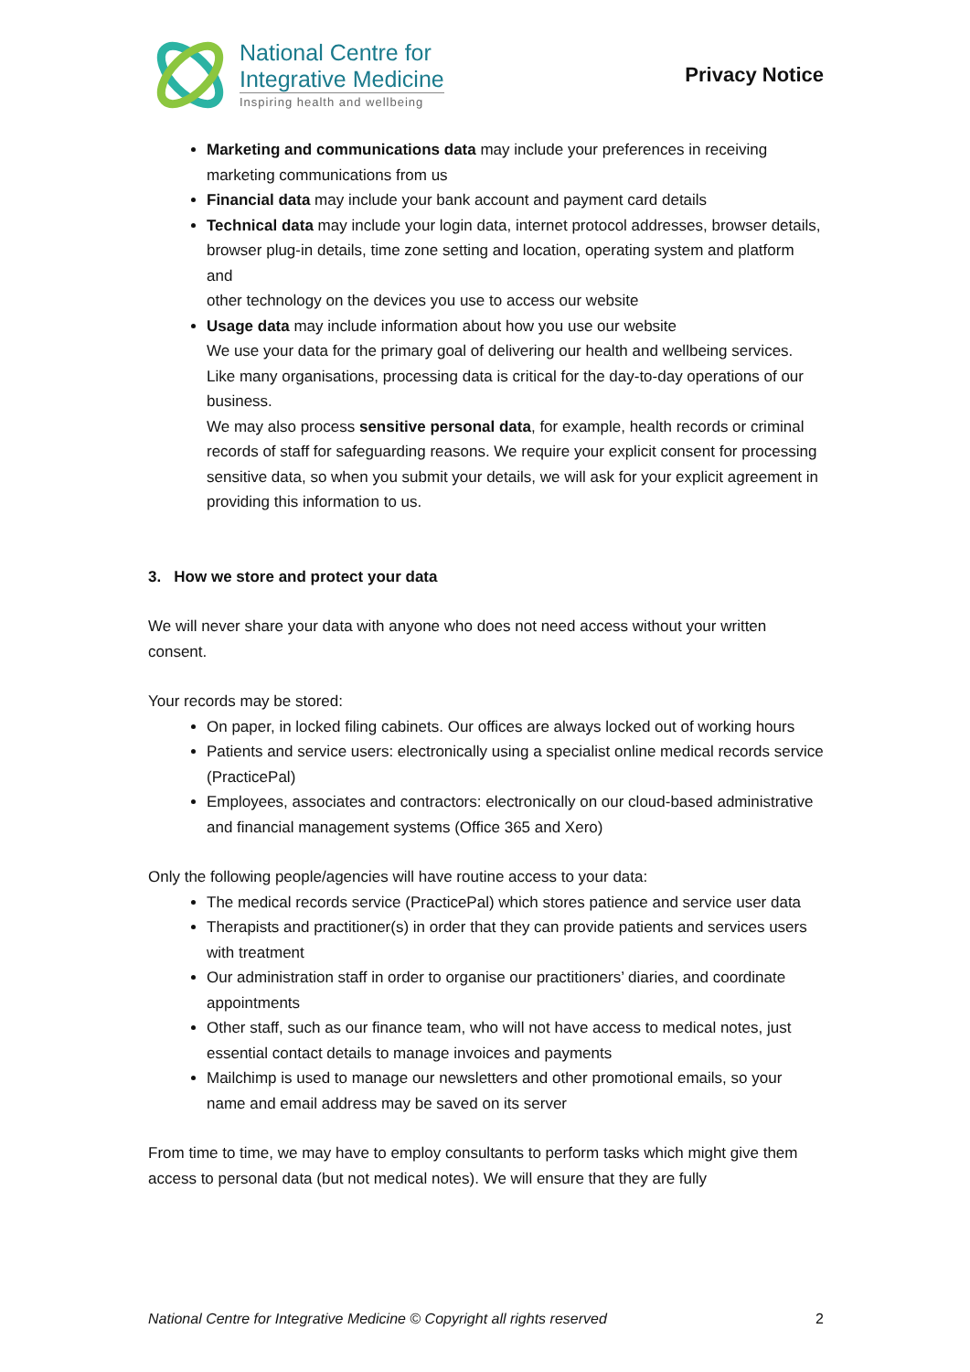National Centre for
Integrative Medicine
Inspiring health and wellbeing
Privacy Notice
Marketing and communications data may include your preferences in receiving marketing communications from us
Financial data may include your bank account and payment card details
Technical data may include your login data, internet protocol addresses, browser details,
browser plug-in details, time zone setting and location, operating system and platform and
other technology on the devices you use to access our website
Usage data may include information about how you use our website
We use your data for the primary goal of delivering our health and wellbeing services. Like many organisations, processing data is critical for the day-to-day operations of our business.
We may also process sensitive personal data, for example, health records or criminal records of staff for safeguarding reasons. We require your explicit consent for processing sensitive data, so when you submit your details, we will ask for your explicit agreement in providing this information to us.
3. How we store and protect your data
We will never share your data with anyone who does not need access without your written consent.
Your records may be stored:
On paper, in locked filing cabinets. Our offices are always locked out of working hours
Patients and service users: electronically using a specialist online medical records service (PracticePal)
Employees, associates and contractors: electronically on our cloud-based administrative and financial management systems (Office 365 and Xero)
Only the following people/agencies will have routine access to your data:
The medical records service (PracticePal) which stores patience and service user data
Therapists and practitioner(s) in order that they can provide patients and services users with treatment
Our administration staff in order to organise our practitioners’ diaries, and coordinate appointments
Other staff, such as our finance team, who will not have access to medical notes, just essential contact details to manage invoices and payments
Mailchimp is used to manage our newsletters and other promotional emails, so your name and email address may be saved on its server
From time to time, we may have to employ consultants to perform tasks which might give them access to personal data (but not medical notes). We will ensure that they are fully
National Centre for Integrative Medicine © Copyright all rights reserved 2